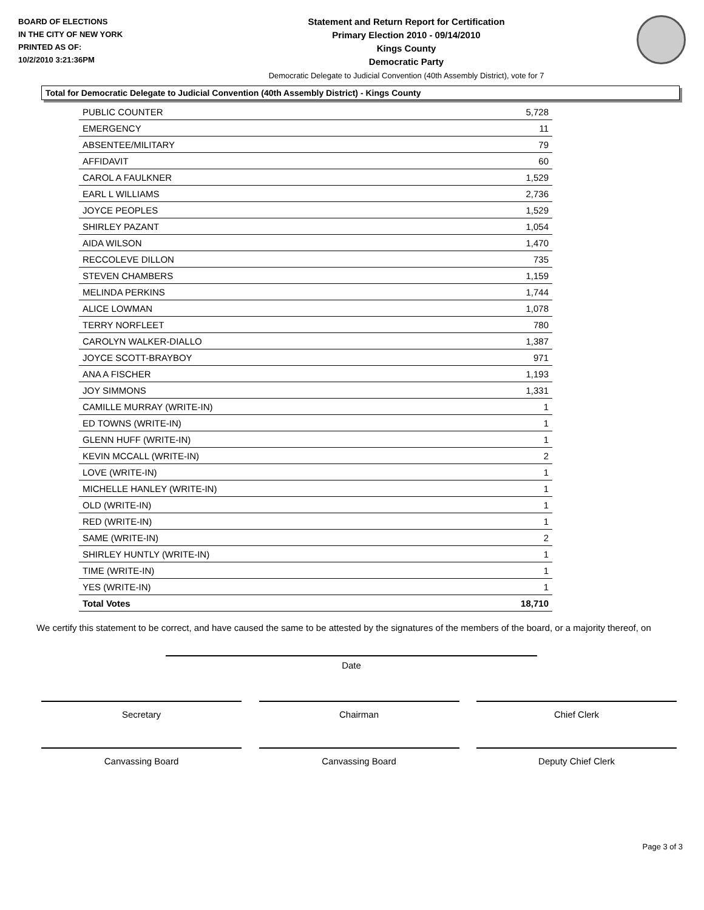BOARD OF ELECTIONS
IN THE CITY OF NEW YORK
PRINTED AS OF:
10/2/2010 3:21:36PM
Statement and Return Report for Certification
Primary Election 2010 - 09/14/2010
Kings County
Democratic Party
Democratic Delegate to Judicial Convention (40th Assembly District), vote for 7
Total for Democratic Delegate to Judicial Convention (40th Assembly District) - Kings County
| PUBLIC COUNTER | 5,728 |
| EMERGENCY | 11 |
| ABSENTEE/MILITARY | 79 |
| AFFIDAVIT | 60 |
| CAROL A FAULKNER | 1,529 |
| EARL L WILLIAMS | 2,736 |
| JOYCE PEOPLES | 1,529 |
| SHIRLEY PAZANT | 1,054 |
| AIDA WILSON | 1,470 |
| RECCOLEVE DILLON | 735 |
| STEVEN CHAMBERS | 1,159 |
| MELINDA PERKINS | 1,744 |
| ALICE LOWMAN | 1,078 |
| TERRY NORFLEET | 780 |
| CAROLYN WALKER-DIALLO | 1,387 |
| JOYCE SCOTT-BRAYBOY | 971 |
| ANA A FISCHER | 1,193 |
| JOY SIMMONS | 1,331 |
| CAMILLE MURRAY (WRITE-IN) | 1 |
| ED TOWNS (WRITE-IN) | 1 |
| GLENN HUFF (WRITE-IN) | 1 |
| KEVIN MCCALL (WRITE-IN) | 2 |
| LOVE (WRITE-IN) | 1 |
| MICHELLE HANLEY (WRITE-IN) | 1 |
| OLD (WRITE-IN) | 1 |
| RED (WRITE-IN) | 1 |
| SAME (WRITE-IN) | 2 |
| SHIRLEY HUNTLY (WRITE-IN) | 1 |
| TIME (WRITE-IN) | 1 |
| YES (WRITE-IN) | 1 |
| Total Votes | 18,710 |
We certify this statement to be correct, and have caused the same to be attested by the signatures of the members of the board, or a majority thereof, on
Date
Secretary Chairman Chief Clerk
Canvassing Board Canvassing Board Deputy Chief Clerk
Page 3 of 3